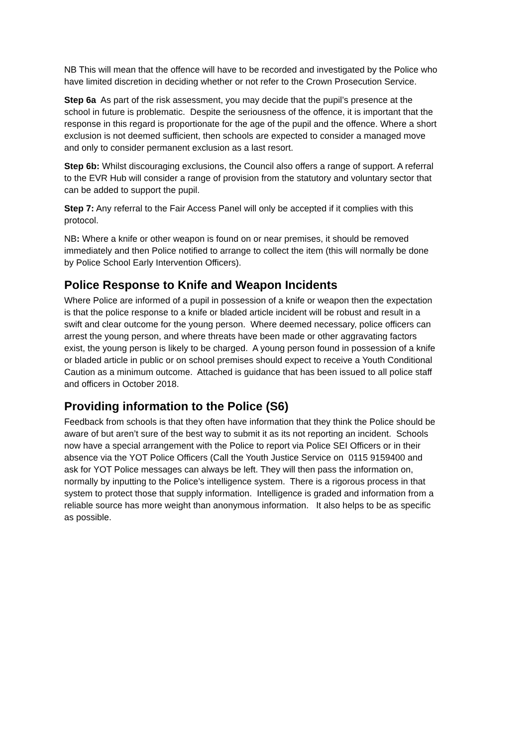NB This will mean that the offence will have to be recorded and investigated by the Police who have limited discretion in deciding whether or not refer to the Crown Prosecution Service.
Step 6a As part of the risk assessment, you may decide that the pupil’s presence at the school in future is problematic. Despite the seriousness of the offence, it is important that the response in this regard is proportionate for the age of the pupil and the offence. Where a short exclusion is not deemed sufficient, then schools are expected to consider a managed move and only to consider permanent exclusion as a last resort.
Step 6b: Whilst discouraging exclusions, the Council also offers a range of support. A referral to the EVR Hub will consider a range of provision from the statutory and voluntary sector that can be added to support the pupil.
Step 7: Any referral to the Fair Access Panel will only be accepted if it complies with this protocol.
NB: Where a knife or other weapon is found on or near premises, it should be removed immediately and then Police notified to arrange to collect the item (this will normally be done by Police School Early Intervention Officers).
Police Response to Knife and Weapon Incidents
Where Police are informed of a pupil in possession of a knife or weapon then the expectation is that the police response to a knife or bladed article incident will be robust and result in a swift and clear outcome for the young person. Where deemed necessary, police officers can arrest the young person, and where threats have been made or other aggravating factors exist, the young person is likely to be charged. A young person found in possession of a knife or bladed article in public or on school premises should expect to receive a Youth Conditional Caution as a minimum outcome. Attached is guidance that has been issued to all police staff and officers in October 2018.
Providing information to the Police (S6)
Feedback from schools is that they often have information that they think the Police should be aware of but aren’t sure of the best way to submit it as its not reporting an incident. Schools now have a special arrangement with the Police to report via Police SEI Officers or in their absence via the YOT Police Officers (Call the Youth Justice Service on 0115 9159400 and ask for YOT Police messages can always be left. They will then pass the information on, normally by inputting to the Police’s intelligence system. There is a rigorous process in that system to protect those that supply information. Intelligence is graded and information from a reliable source has more weight than anonymous information. It also helps to be as specific as possible.